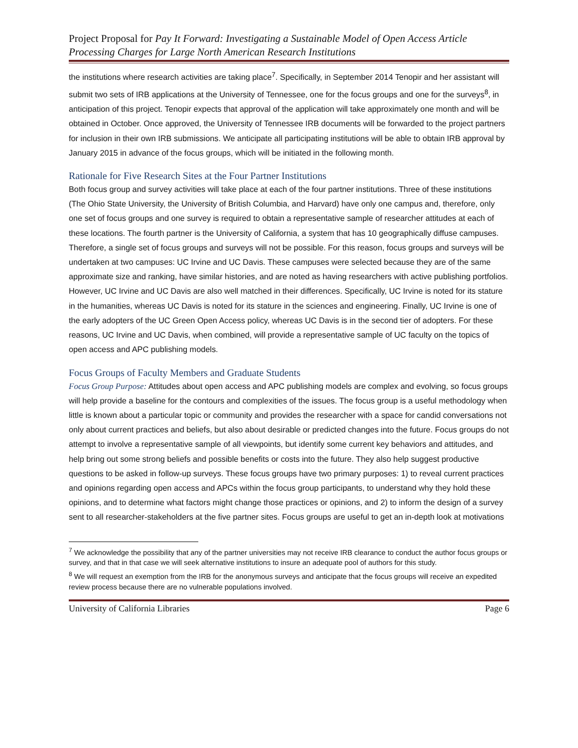Project Proposal for Pay It Forward: Investigating a Sustainable Model of Open Access Article Processing Charges for Large North American Research Institutions
the institutions where research activities are taking place<sup>7</sup>. Specifically, in September 2014 Tenopir and her assistant will submit two sets of IRB applications at the University of Tennessee, one for the focus groups and one for the surveys<sup>8</sup>, in anticipation of this project. Tenopir expects that approval of the application will take approximately one month and will be obtained in October. Once approved, the University of Tennessee IRB documents will be forwarded to the project partners for inclusion in their own IRB submissions. We anticipate all participating institutions will be able to obtain IRB approval by January 2015 in advance of the focus groups, which will be initiated in the following month.
Rationale for Five Research Sites at the Four Partner Institutions
Both focus group and survey activities will take place at each of the four partner institutions. Three of these institutions (The Ohio State University, the University of British Columbia, and Harvard) have only one campus and, therefore, only one set of focus groups and one survey is required to obtain a representative sample of researcher attitudes at each of these locations. The fourth partner is the University of California, a system that has 10 geographically diffuse campuses. Therefore, a single set of focus groups and surveys will not be possible. For this reason, focus groups and surveys will be undertaken at two campuses: UC Irvine and UC Davis. These campuses were selected because they are of the same approximate size and ranking, have similar histories, and are noted as having researchers with active publishing portfolios. However, UC Irvine and UC Davis are also well matched in their differences. Specifically, UC Irvine is noted for its stature in the humanities, whereas UC Davis is noted for its stature in the sciences and engineering. Finally, UC Irvine is one of the early adopters of the UC Green Open Access policy, whereas UC Davis is in the second tier of adopters. For these reasons, UC Irvine and UC Davis, when combined, will provide a representative sample of UC faculty on the topics of open access and APC publishing models.
Focus Groups of Faculty Members and Graduate Students
Focus Group Purpose: Attitudes about open access and APC publishing models are complex and evolving, so focus groups will help provide a baseline for the contours and complexities of the issues. The focus group is a useful methodology when little is known about a particular topic or community and provides the researcher with a space for candid conversations not only about current practices and beliefs, but also about desirable or predicted changes into the future. Focus groups do not attempt to involve a representative sample of all viewpoints, but identify some current key behaviors and attitudes, and help bring out some strong beliefs and possible benefits or costs into the future. They also help suggest productive questions to be asked in follow-up surveys. These focus groups have two primary purposes: 1) to reveal current practices and opinions regarding open access and APCs within the focus group participants, to understand why they hold these opinions, and to determine what factors might change those practices or opinions, and 2) to inform the design of a survey sent to all researcher-stakeholders at the five partner sites. Focus groups are useful to get an in-depth look at motivations
<sup>7</sup> We acknowledge the possibility that any of the partner universities may not receive IRB clearance to conduct the author focus groups or survey, and that in that case we will seek alternative institutions to insure an adequate pool of authors for this study.
<sup>8</sup> We will request an exemption from the IRB for the anonymous surveys and anticipate that the focus groups will receive an expedited review process because there are no vulnerable populations involved.
University of California Libraries Page 6